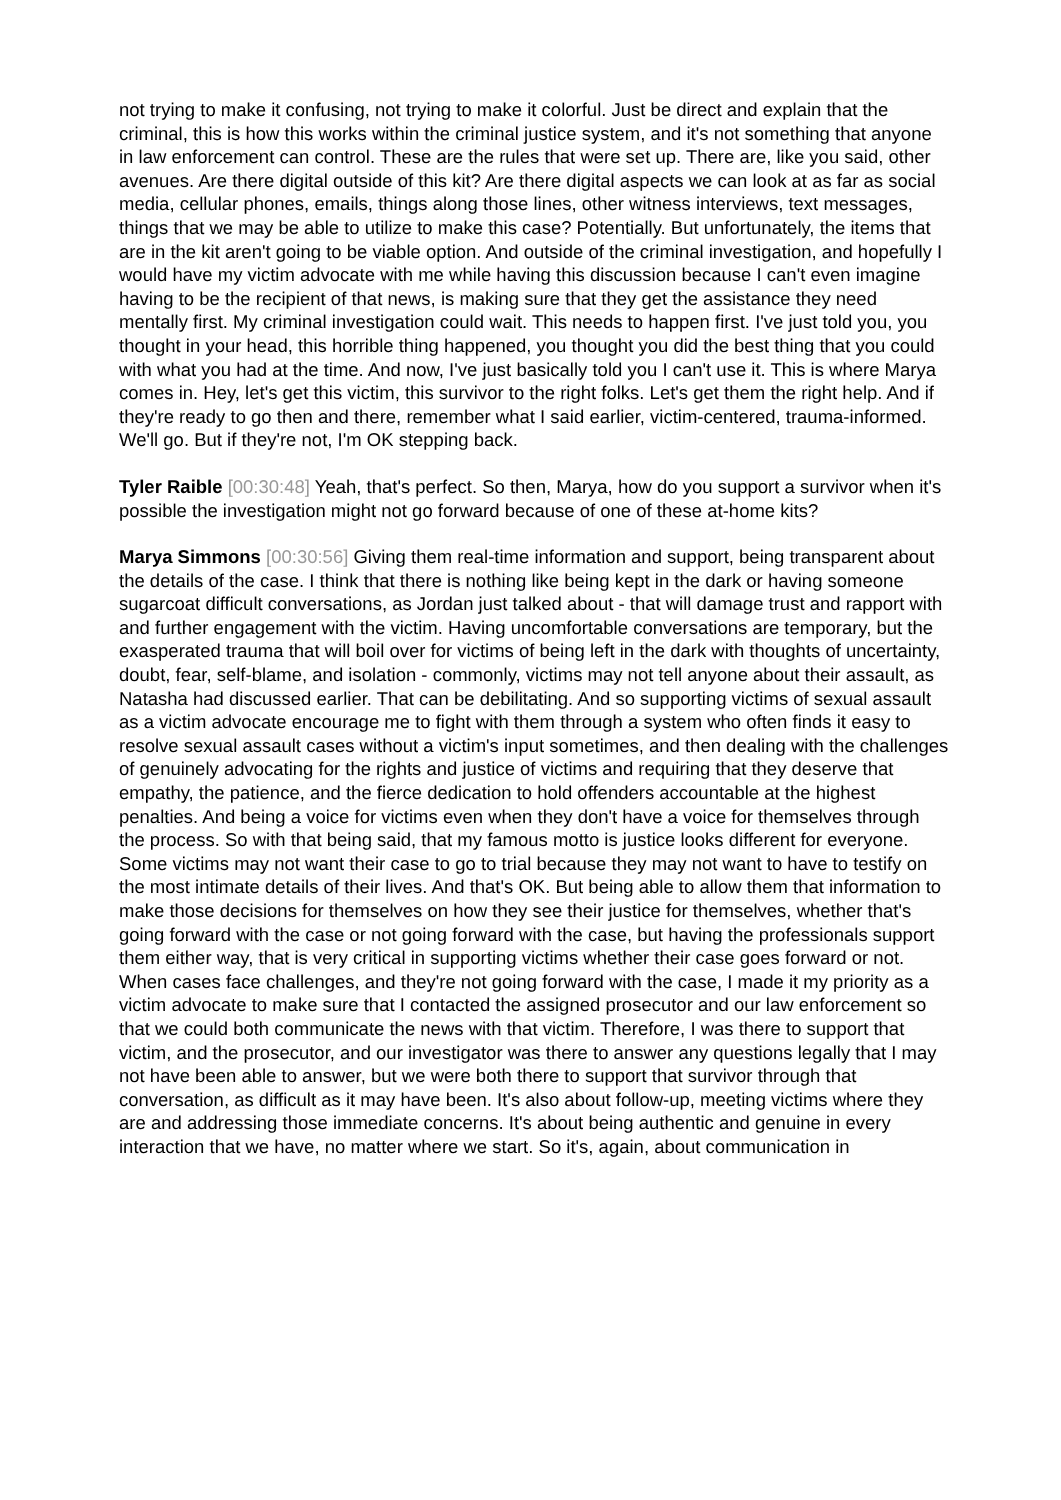not trying to make it confusing, not trying to make it colorful. Just be direct and explain that the criminal, this is how this works within the criminal justice system, and it's not something that anyone in law enforcement can control. These are the rules that were set up. There are, like you said, other avenues. Are there digital outside of this kit? Are there digital aspects we can look at as far as social media, cellular phones, emails, things along those lines, other witness interviews, text messages, things that we may be able to utilize to make this case? Potentially. But unfortunately, the items that are in the kit aren't going to be viable option. And outside of the criminal investigation, and hopefully I would have my victim advocate with me while having this discussion because I can't even imagine having to be the recipient of that news, is making sure that they get the assistance they need mentally first. My criminal investigation could wait. This needs to happen first. I've just told you, you thought in your head, this horrible thing happened, you thought you did the best thing that you could with what you had at the time. And now, I've just basically told you I can't use it. This is where Marya comes in. Hey, let's get this victim, this survivor to the right folks. Let's get them the right help. And if they're ready to go then and there, remember what I said earlier, victim-centered, trauma-informed. We'll go. But if they're not, I'm OK stepping back.
Tyler Raible [00:30:48] Yeah, that's perfect. So then, Marya, how do you support a survivor when it's possible the investigation might not go forward because of one of these at-home kits?
Marya Simmons [00:30:56] Giving them real-time information and support, being transparent about the details of the case. I think that there is nothing like being kept in the dark or having someone sugarcoat difficult conversations, as Jordan just talked about - that will damage trust and rapport with and further engagement with the victim. Having uncomfortable conversations are temporary, but the exasperated trauma that will boil over for victims of being left in the dark with thoughts of uncertainty, doubt, fear, self-blame, and isolation - commonly, victims may not tell anyone about their assault, as Natasha had discussed earlier. That can be debilitating. And so supporting victims of sexual assault as a victim advocate encourage me to fight with them through a system who often finds it easy to resolve sexual assault cases without a victim's input sometimes, and then dealing with the challenges of genuinely advocating for the rights and justice of victims and requiring that they deserve that empathy, the patience, and the fierce dedication to hold offenders accountable at the highest penalties. And being a voice for victims even when they don't have a voice for themselves through the process. So with that being said, that my famous motto is justice looks different for everyone. Some victims may not want their case to go to trial because they may not want to have to testify on the most intimate details of their lives. And that's OK. But being able to allow them that information to make those decisions for themselves on how they see their justice for themselves, whether that's going forward with the case or not going forward with the case, but having the professionals support them either way, that is very critical in supporting victims whether their case goes forward or not. When cases face challenges, and they're not going forward with the case, I made it my priority as a victim advocate to make sure that I contacted the assigned prosecutor and our law enforcement so that we could both communicate the news with that victim. Therefore, I was there to support that victim, and the prosecutor, and our investigator was there to answer any questions legally that I may not have been able to answer, but we were both there to support that survivor through that conversation, as difficult as it may have been. It's also about follow-up, meeting victims where they are and addressing those immediate concerns. It's about being authentic and genuine in every interaction that we have, no matter where we start. So it's, again, about communication in